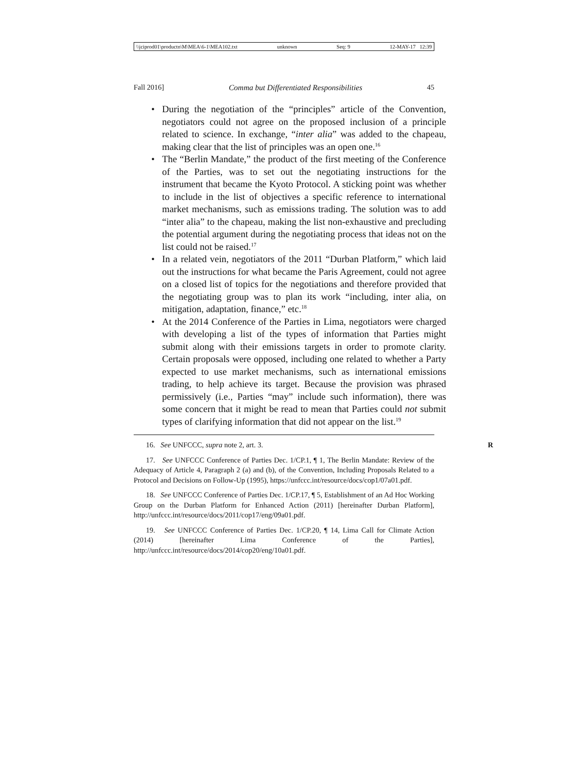\\jciprod01\productn\M\MEA\6-1\MEA102.txt unknown Seq: 9 12-MAY-17 12:39
Fall 2016] Comma but Differentiated Responsibilities 45
• During the negotiation of the “principles” article of the Convention, negotiators could not agree on the proposed inclusion of a principle related to science. In exchange, “inter alia” was added to the chapeau, making clear that the list of principles was an open one.<sup>16</sup>
• The “Berlin Mandate,” the product of the first meeting of the Conference of the Parties, was to set out the negotiating instructions for the instrument that became the Kyoto Protocol. A sticking point was whether to include in the list of objectives a specific reference to international market mechanisms, such as emissions trading. The solution was to add “inter alia” to the chapeau, making the list non-exhaustive and precluding the potential argument during the negotiating process that ideas not on the list could not be raised.<sup>17</sup>
• In a related vein, negotiators of the 2011 “Durban Platform,” which laid out the instructions for what became the Paris Agreement, could not agree on a closed list of topics for the negotiations and therefore provided that the negotiating group was to plan its work “including, inter alia, on mitigation, adaptation, finance,” etc.<sup>18</sup>
• At the 2014 Conference of the Parties in Lima, negotiators were charged with developing a list of the types of information that Parties might submit along with their emissions targets in order to promote clarity. Certain proposals were opposed, including one related to whether a Party expected to use market mechanisms, such as international emissions trading, to help achieve its target. Because the provision was phrased permissively (i.e., Parties “may” include such information), there was some concern that it might be read to mean that Parties could not submit types of clarifying information that did not appear on the list.<sup>19</sup>
16. See UNFCCC, supra note 2, art. 3. R
17. See UNFCCC Conference of Parties Dec. 1/CP.1, ¶ 1, The Berlin Mandate: Review of the Adequacy of Article 4, Paragraph 2 (a) and (b), of the Convention, Including Proposals Related to a Protocol and Decisions on Follow-Up (1995), https://unfccc.int/resource/docs/cop1/07a01.pdf.
18. See UNFCCC Conference of Parties Dec. 1/CP.17, ¶ 5, Establishment of an Ad Hoc Working Group on the Durban Platform for Enhanced Action (2011) [hereinafter Durban Platform], http://unfccc.int/resource/docs/2011/cop17/eng/09a01.pdf.
19. See UNFCCC Conference of Parties Dec. 1/CP.20, ¶ 14, Lima Call for Climate Action (2014) [hereinafter Lima Conference of the Parties], http://unfccc.int/resource/docs/2014/cop20/eng/10a01.pdf.